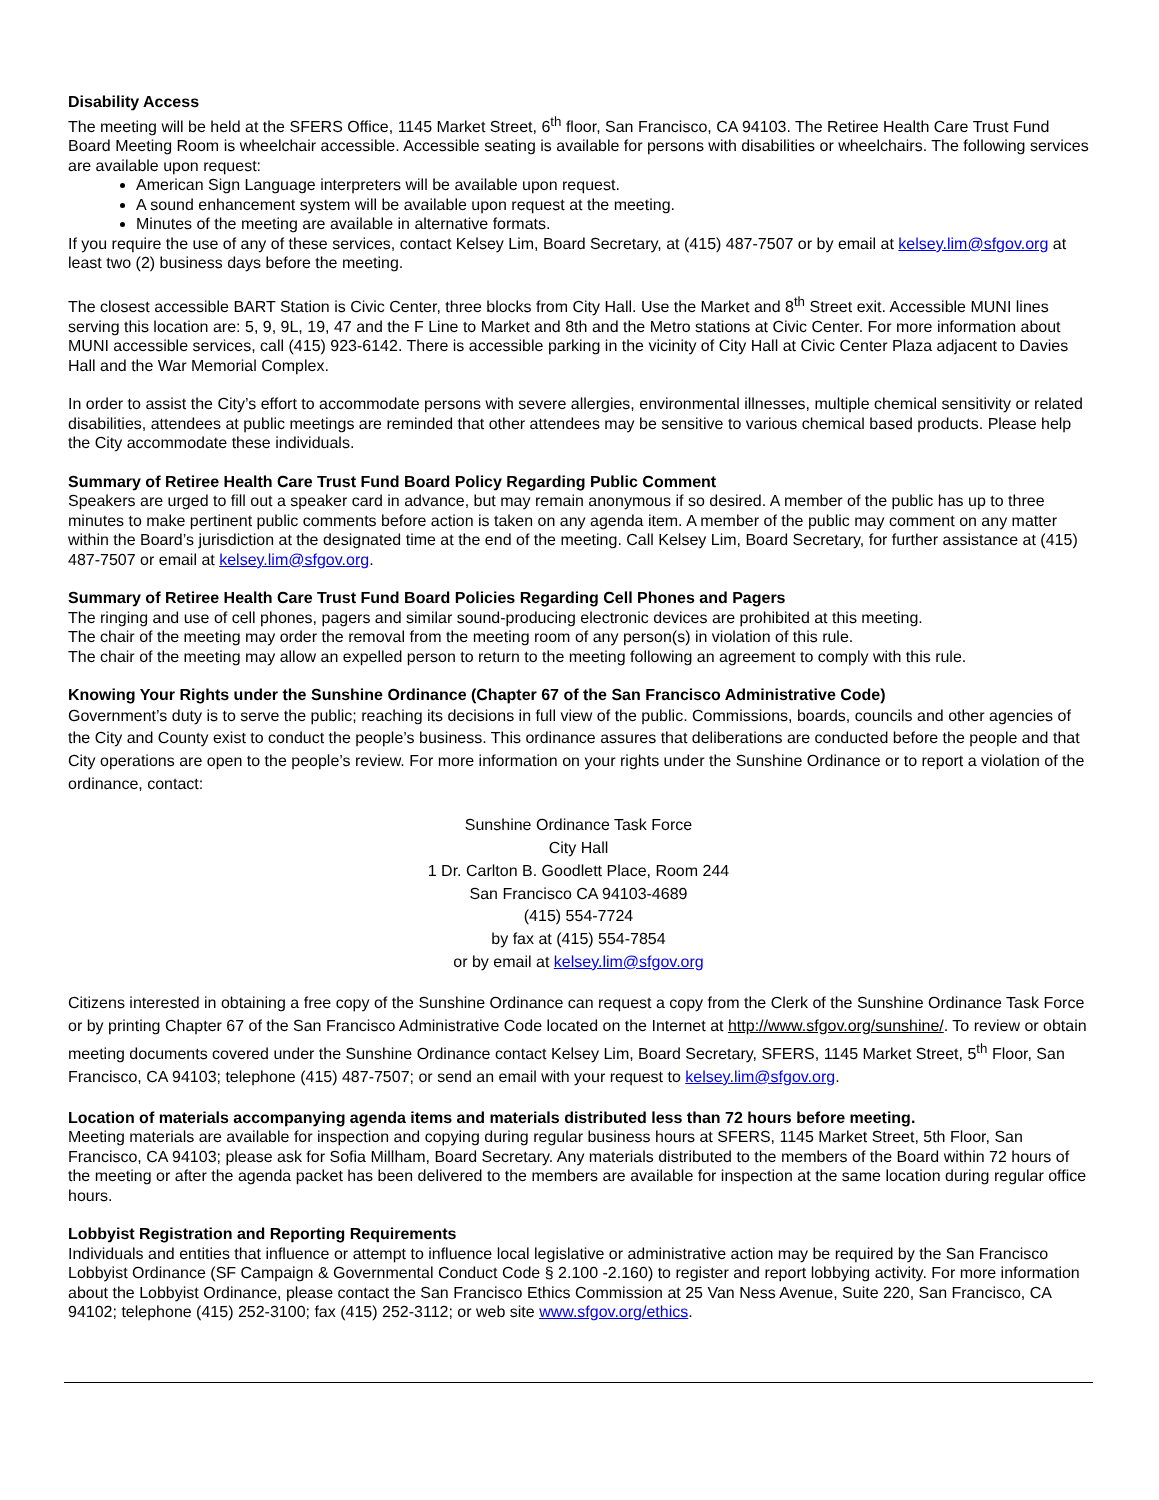Disability Access
The meeting will be held at the SFERS Office, 1145 Market Street, 6<sup>th</sup> floor, San Francisco, CA 94103. The Retiree Health Care Trust Fund Board Meeting Room is wheelchair accessible. Accessible seating is available for persons with disabilities or wheelchairs. The following services are available upon request:
American Sign Language interpreters will be available upon request.
A sound enhancement system will be available upon request at the meeting.
Minutes of the meeting are available in alternative formats.
If you require the use of any of these services, contact Kelsey Lim, Board Secretary, at (415) 487-7507 or by email at kelsey.lim@sfgov.org at least two (2) business days before the meeting.
The closest accessible BART Station is Civic Center, three blocks from City Hall. Use the Market and 8<sup>th</sup> Street exit. Accessible MUNI lines serving this location are: 5, 9, 9L, 19, 47 and the F Line to Market and 8th and the Metro stations at Civic Center. For more information about MUNI accessible services, call (415) 923-6142. There is accessible parking in the vicinity of City Hall at Civic Center Plaza adjacent to Davies Hall and the War Memorial Complex.
In order to assist the City’s effort to accommodate persons with severe allergies, environmental illnesses, multiple chemical sensitivity or related disabilities, attendees at public meetings are reminded that other attendees may be sensitive to various chemical based products. Please help the City accommodate these individuals.
Summary of Retiree Health Care Trust Fund Board Policy Regarding Public Comment
Speakers are urged to fill out a speaker card in advance, but may remain anonymous if so desired. A member of the public has up to three minutes to make pertinent public comments before action is taken on any agenda item. A member of the public may comment on any matter within the Board’s jurisdiction at the designated time at the end of the meeting. Call Kelsey Lim, Board Secretary, for further assistance at (415) 487-7507 or email at kelsey.lim@sfgov.org.
Summary of Retiree Health Care Trust Fund Board Policies Regarding Cell Phones and Pagers
The ringing and use of cell phones, pagers and similar sound-producing electronic devices are prohibited at this meeting.
The chair of the meeting may order the removal from the meeting room of any person(s) in violation of this rule.
The chair of the meeting may allow an expelled person to return to the meeting following an agreement to comply with this rule.
Knowing Your Rights under the Sunshine Ordinance (Chapter 67 of the San Francisco Administrative Code)
Government’s duty is to serve the public; reaching its decisions in full view of the public. Commissions, boards, councils and other agencies of the City and County exist to conduct the people’s business. This ordinance assures that deliberations are conducted before the people and that City operations are open to the people’s review. For more information on your rights under the Sunshine Ordinance or to report a violation of the ordinance, contact:
Sunshine Ordinance Task Force
City Hall
1 Dr. Carlton B. Goodlett Place, Room 244
San Francisco CA 94103-4689
(415) 554-7724
by fax at (415) 554-7854
or by email at kelsey.lim@sfgov.org
Citizens interested in obtaining a free copy of the Sunshine Ordinance can request a copy from the Clerk of the Sunshine Ordinance Task Force or by printing Chapter 67 of the San Francisco Administrative Code located on the Internet at http://www.sfgov.org/sunshine/. To review or obtain meeting documents covered under the Sunshine Ordinance contact Kelsey Lim, Board Secretary, SFERS, 1145 Market Street, 5<sup>th</sup> Floor, San Francisco, CA 94103; telephone (415) 487-7507; or send an email with your request to kelsey.lim@sfgov.org.
Location of materials accompanying agenda items and materials distributed less than 72 hours before meeting.
Meeting materials are available for inspection and copying during regular business hours at SFERS, 1145 Market Street, 5th Floor, San Francisco, CA 94103; please ask for Sofia Millham, Board Secretary. Any materials distributed to the members of the Board within 72 hours of the meeting or after the agenda packet has been delivered to the members are available for inspection at the same location during regular office hours.
Lobbyist Registration and Reporting Requirements
Individuals and entities that influence or attempt to influence local legislative or administrative action may be required by the San Francisco Lobbyist Ordinance (SF Campaign & Governmental Conduct Code § 2.100 -2.160) to register and report lobbying activity. For more information about the Lobbyist Ordinance, please contact the San Francisco Ethics Commission at 25 Van Ness Avenue, Suite 220, San Francisco, CA 94102; telephone (415) 252-3100; fax (415) 252-3112; or web site www.sfgov.org/ethics.